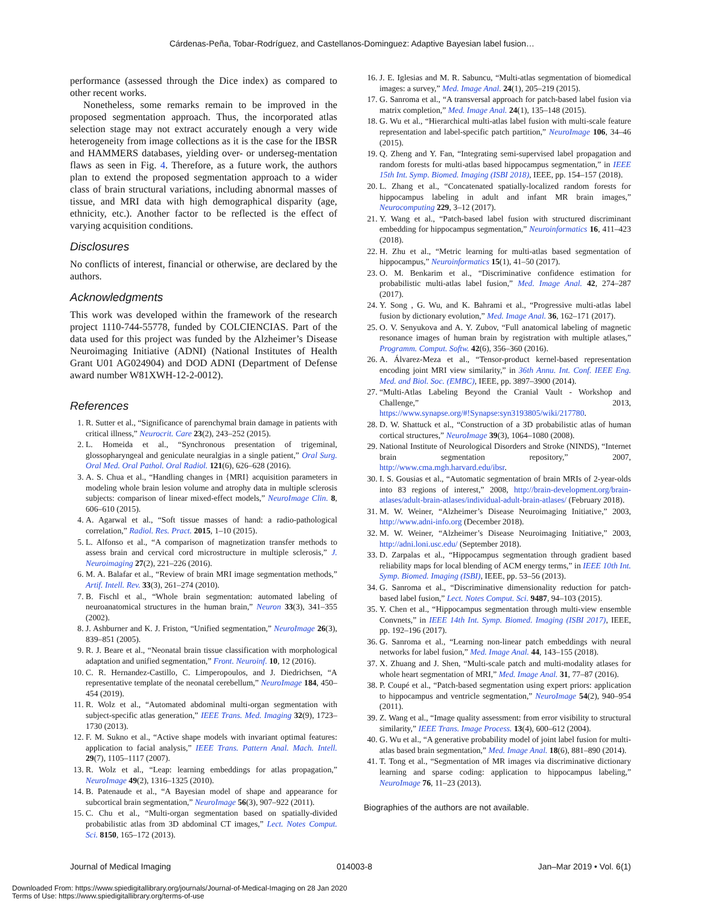Cárdenas-Peña, Tobar-Rodríguez, and Castellanos-Dominguez: Adaptive Bayesian label fusion…
performance (assessed through the Dice index) as compared to other recent works.
Nonetheless, some remarks remain to be improved in the proposed segmentation approach. Thus, the incorporated atlas selection stage may not extract accurately enough a very wide heterogeneity from image collections as it is the case for the IBSR and HAMMERS databases, yielding over- or underseg-mentation flaws as seen in Fig. 4. Therefore, as a future work, the authors plan to extend the proposed segmentation approach to a wider class of brain structural variations, including abnormal masses of tissue, and MRI data with high demographical disparity (age, ethnicity, etc.). Another factor to be reflected is the effect of varying acquisition conditions.
Disclosures
No conflicts of interest, financial or otherwise, are declared by the authors.
Acknowledgments
This work was developed within the framework of the research project 1110-744-55778, funded by COLCIENCIAS. Part of the data used for this project was funded by the Alzheimer’s Disease Neuroimaging Initiative (ADNI) (National Institutes of Health Grant U01 AG024904) and DOD ADNI (Department of Defense award number W81XWH-12-2-0012).
References
1. R. Sutter et al., “Significance of parenchymal brain damage in patients with critical illness,” Neurocrit. Care 23(2), 243–252 (2015).
2. L. Homeida et al., “Synchronous presentation of trigeminal, glossopharyngeal and geniculate neuralgias in a single patient,” Oral Surg. Oral Med. Oral Pathol. Oral Radiol. 121(6), 626–628 (2016).
3. A. S. Chua et al., “Handling changes in {MRI} acquisition parameters in modeling whole brain lesion volume and atrophy data in multiple sclerosis subjects: comparison of linear mixed-effect models,” NeuroImage Clin. 8, 606–610 (2015).
4. A. Agarwal et al., “Soft tissue masses of hand: a radio-pathological correlation,” Radiol. Res. Pract. 2015, 1–10 (2015).
5. L. Alfonso et al., “A comparison of magnetization transfer methods to assess brain and cervical cord microstructure in multiple sclerosis,” J. Neuroimaging 27(2), 221–226 (2016).
6. M. A. Balafar et al., “Review of brain MRI image segmentation methods,” Artif. Intell. Rev. 33(3), 261–274 (2010).
7. B. Fischl et al., “Whole brain segmentation: automated labeling of neuroanatomical structures in the human brain,” Neuron 33(3), 341–355 (2002).
8. J. Ashburner and K. J. Friston, “Unified segmentation,” NeuroImage 26(3), 839–851 (2005).
9. R. J. Beare et al., “Neonatal brain tissue classification with morphological adaptation and unified segmentation,” Front. Neuroinf. 10, 12 (2016).
10. C. R. Hernandez-Castillo, C. Limperopoulos, and J. Diedrichsen, “A representative template of the neonatal cerebellum,” NeuroImage 184, 450–454 (2019).
11. R. Wolz et al., “Automated abdominal multi-organ segmentation with subject-specific atlas generation,” IEEE Trans. Med. Imaging 32(9), 1723–1730 (2013).
12. F. M. Sukno et al., “Active shape models with invariant optimal features: application to facial analysis,” IEEE Trans. Pattern Anal. Mach. Intell. 29(7), 1105–1117 (2007).
13. R. Wolz et al., “Leap: learning embeddings for atlas propagation,” NeuroImage 49(2), 1316–1325 (2010).
14. B. Patenaude et al., “A Bayesian model of shape and appearance for subcortical brain segmentation,” NeuroImage 56(3), 907–922 (2011).
15. C. Chu et al., “Multi-organ segmentation based on spatially-divided probabilistic atlas from 3D abdominal CT images,” Lect. Notes Comput. Sci. 8150, 165–172 (2013).
16. J. E. Iglesias and M. R. Sabuncu, “Multi-atlas segmentation of biomedical images: a survey,” Med. Image Anal. 24(1), 205–219 (2015).
17. G. Sanroma et al., “A transversal approach for patch-based label fusion via matrix completion,” Med. Image Anal. 24(1), 135–148 (2015).
18. G. Wu et al., “Hierarchical multi-atlas label fusion with multi-scale feature representation and label-specific patch partition,” NeuroImage 106, 34–46 (2015).
19. Q. Zheng and Y. Fan, “Integrating semi-supervised label propagation and random forests for multi-atlas based hippocampus segmentation,” in IEEE 15th Int. Symp. Biomed. Imaging (ISBI 2018), IEEE, pp. 154–157 (2018).
20. L. Zhang et al., “Concatenated spatially-localized random forests for hippocampus labeling in adult and infant MR brain images,” Neurocomputing 229, 3–12 (2017).
21. Y. Wang et al., “Patch-based label fusion with structured discriminant embedding for hippocampus segmentation,” Neuroinformatics 16, 411–423 (2018).
22. H. Zhu et al., “Metric learning for multi-atlas based segmentation of hippocampus,” Neuroinformatics 15(1), 41–50 (2017).
23. O. M. Benkarim et al., “Discriminative confidence estimation for probabilistic multi-atlas label fusion,” Med. Image Anal. 42, 274–287 (2017).
24. Y. Song , G. Wu, and K. Bahrami et al., “Progressive multi-atlas label fusion by dictionary evolution,” Med. Image Anal. 36, 162–171 (2017).
25. O. V. Senyukova and A. Y. Zubov, “Full anatomical labeling of magnetic resonance images of human brain by registration with multiple atlases,” Programm. Comput. Softw. 42(6), 356–360 (2016).
26. A. Álvarez-Meza et al., “Tensor-product kernel-based representation encoding joint MRI view similarity,” in 36th Annu. Int. Conf. IEEE Eng. Med. and Biol. Soc. (EMBC), IEEE, pp. 3897–3900 (2014).
27. “Multi-Atlas Labeling Beyond the Cranial Vault - Workshop and Challenge,” 2013, https://www.synapse.org/#!Synapse:syn3193805/wiki/217780.
28. D. W. Shattuck et al., “Construction of a 3D probabilistic atlas of human cortical structures,” NeuroImage 39(3), 1064–1080 (2008).
29. National Institute of Neurological Disorders and Stroke (NINDS), “Internet brain segmentation repository,” 2007, http://www.cma.mgh.harvard.edu/ibsr.
30. I. S. Gousias et al., “Automatic segmentation of brain MRIs of 2-year-olds into 83 regions of interest,” 2008, http://brain-development.org/brain-atlases/adult-brain-atlases/individual-adult-brain-atlases/ (February 2018).
31. M. W. Weiner, “Alzheimer’s Disease Neuroimaging Initiative,” 2003, http://www.adni-info.org (December 2018).
32. M. W. Weiner, “Alzheimer’s Disease Neuroimaging Initiative,” 2003, http://adni.loni.usc.edu/ (September 2018).
33. D. Zarpalas et al., “Hippocampus segmentation through gradient based reliability maps for local blending of ACM energy terms,” in IEEE 10th Int. Symp. Biomed. Imaging (ISBI), IEEE, pp. 53–56 (2013).
34. G. Sanroma et al., “Discriminative dimensionality reduction for patch-based label fusion,” Lect. Notes Comput. Sci. 9487, 94–103 (2015).
35. Y. Chen et al., “Hippocampus segmentation through multi-view ensemble Convnets,” in IEEE 14th Int. Symp. Biomed. Imaging (ISBI 2017), IEEE, pp. 192–196 (2017).
36. G. Sanroma et al., “Learning non-linear patch embeddings with neural networks for label fusion,” Med. Image Anal. 44, 143–155 (2018).
37. X. Zhuang and J. Shen, “Multi-scale patch and multi-modality atlases for whole heart segmentation of MRI,” Med. Image Anal. 31, 77–87 (2016).
38. P. Coupé et al., “Patch-based segmentation using expert priors: application to hippocampus and ventricle segmentation,” NeuroImage 54(2), 940–954 (2011).
39. Z. Wang et al., “Image quality assessment: from error visibility to structural similarity,” IEEE Trans. Image Process. 13(4), 600–612 (2004).
40. G. Wu et al., “A generative probability model of joint label fusion for multi-atlas based brain segmentation,” Med. Image Anal. 18(6), 881–890 (2014).
41. T. Tong et al., “Segmentation of MR images via discriminative dictionary learning and sparse coding: application to hippocampus labeling,” NeuroImage 76, 11–23 (2013).
Biographies of the authors are not available.
Journal of Medical Imaging 014003-8 Jan–Mar 2019 • Vol. 6(1)
Downloaded From: https://www.spiedigitallibrary.org/journals/Journal-of-Medical-Imaging on 28 Jan 2020
Terms of Use: https://www.spiedigitallibrary.org/terms-of-use